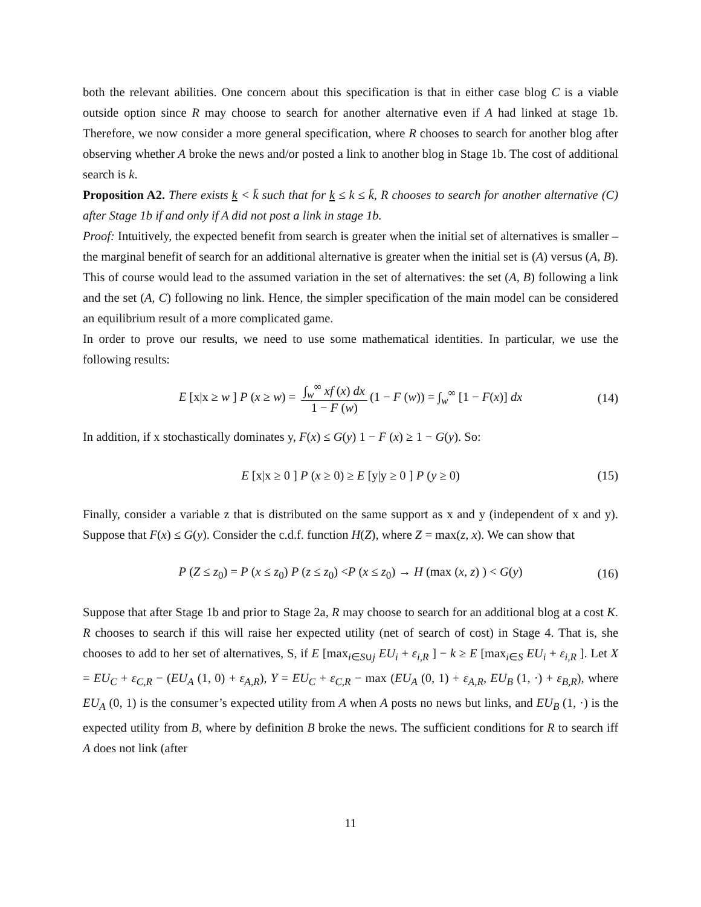both the relevant abilities. One concern about this specification is that in either case blog C is a viable outside option since R may choose to search for another alternative even if A had linked at stage 1b. Therefore, we now consider a more general specification, where R chooses to search for another blog after observing whether A broke the news and/or posted a link to another blog in Stage 1b. The cost of additional search is k.
Proposition A2. There exists k < k̄ such that for k ≤ k ≤ k̄, R chooses to search for another alternative (C) after Stage 1b if and only if A did not post a link in stage 1b.
Proof: Intuitively, the expected benefit from search is greater when the initial set of alternatives is smaller – the marginal benefit of search for an additional alternative is greater when the initial set is (A) versus (A, B). This of course would lead to the assumed variation in the set of alternatives: the set (A, B) following a link and the set (A, C) following no link. Hence, the simpler specification of the main model can be considered an equilibrium result of a more complicated game.
In order to prove our results, we need to use some mathematical identities. In particular, we use the following results:
E [x|x ≥ w ] P (x ≥ w) = ∫<sub>w</sub><sup>∞</sup> xf (x) dx 1 − F (w) (1 − F (w)) = ∫<sub>w</sub><sup>∞</sup> [1 − F(x)] dx (14)
In addition, if x stochastically dominates y, F(x) ≤ G(y) 1 − F (x) ≥ 1 − G(y). So:
E [x|x ≥ 0 ] P (x ≥ 0) ≥ E [y|y ≥ 0 ] P (y ≥ 0) (15)
Finally, consider a variable z that is distributed on the same support as x and y (independent of x and y). Suppose that F(x) ≤ G(y). Consider the c.d.f. function H(Z), where Z = max(z, x). We can show that
P (Z ≤ z<sub>0</sub>) = P (x ≤ z<sub>0</sub>) P (z ≤ z<sub>0</sub>) <P (x ≤ z<sub>0</sub>) → H (max (x, z) ) < G(y) (16)
Suppose that after Stage 1b and prior to Stage 2a, R may choose to search for an additional blog at a cost K. R chooses to search if this will raise her expected utility (net of search of cost) in Stage 4. That is, she chooses to add to her set of alternatives, S, if E [max<sub>i∈S∪j</sub> EU<sub>i</sub> + ε<sub>i,R</sub> ] − k ≥ E [max<sub>i∈S</sub> EU<sub>i</sub> + ε<sub>i,R</sub> ]. Let X = EU<sub>C</sub> + ε<sub>C,R</sub> − (EU<sub>A</sub> (1, 0) + ε<sub>A,R</sub>), Y = EU<sub>C</sub> + ε<sub>C,R</sub> − max (EU<sub>A</sub> (0, 1) + ε<sub>A,R</sub>, EU<sub>B</sub> (1, ·) + ε<sub>B,R</sub>), where EU<sub>A</sub> (0, 1) is the consumer’s expected utility from A when A posts no news but links, and EU<sub>B</sub> (1, ·) is the expected utility from B, where by definition B broke the news. The sufficient conditions for R to search iff A does not link (after
11